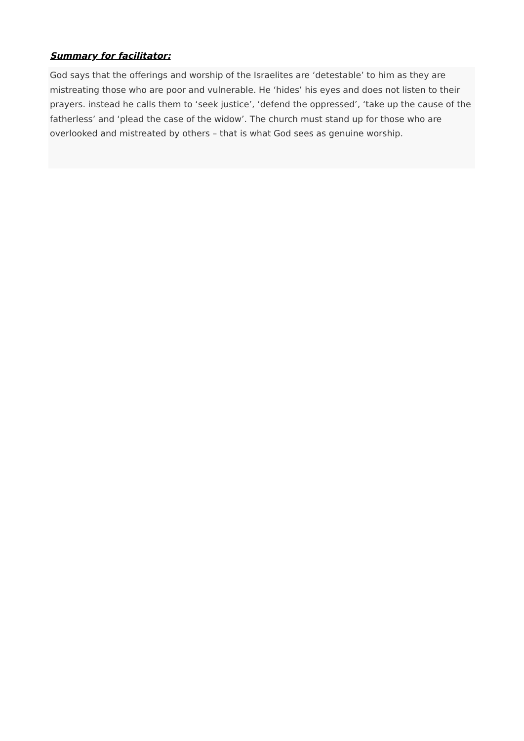Summary for facilitator:
God says that the offerings and worship of the Israelites are ‘detestable’ to him as they are mistreating those who are poor and vulnerable. He ‘hides’ his eyes and does not listen to their prayers. instead he calls them to ‘seek justice’, ‘defend the oppressed’, ‘take up the cause of the fatherless’ and ‘plead the case of the widow’. The church must stand up for those who are overlooked and mistreated by others – that is what God sees as genuine worship.